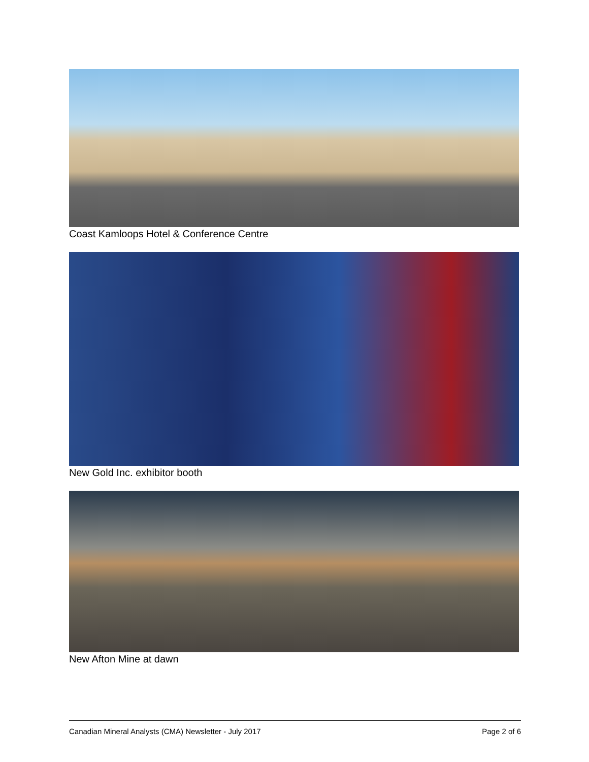Coast Kamloops Hotel & Conference Centre
New Gold Inc. exhibitor booth
New Afton Mine at dawn
Canadian Mineral Analysts (CMA) Newsletter - July 2017 Page 2 of 6